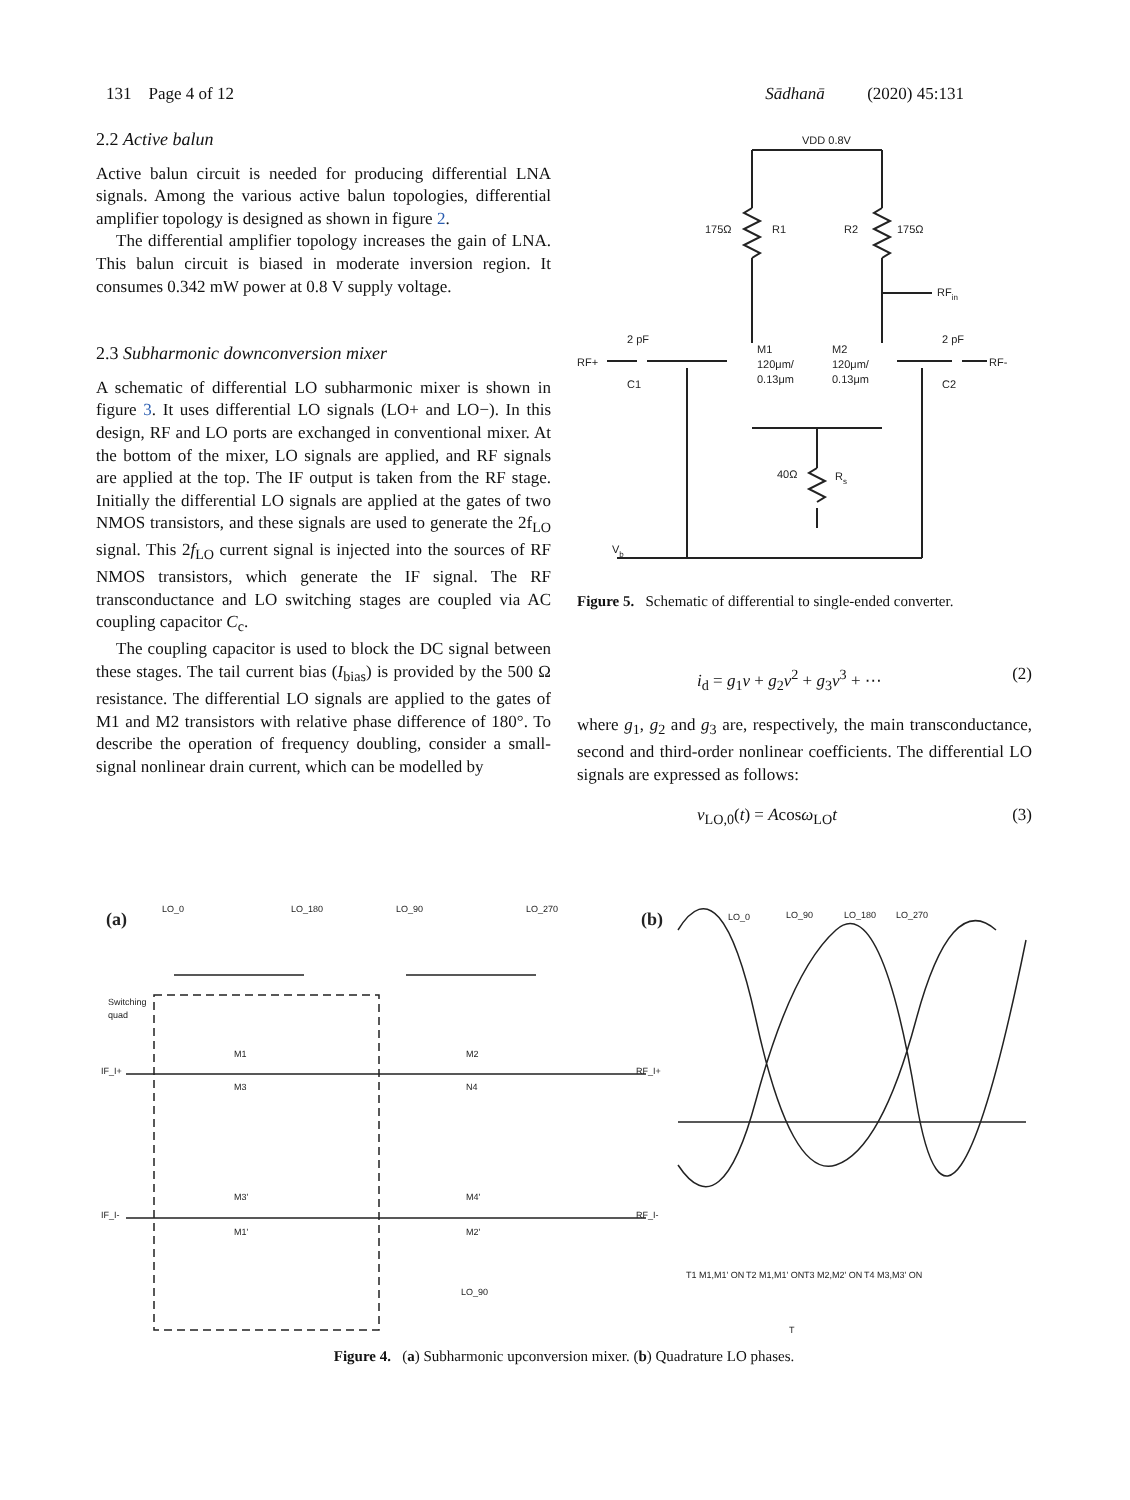131 Page 4 of 12 Sādhanā (2020) 45:131
2.2 Active balun
Active balun circuit is needed for producing differential LNA signals. Among the various active balun topologies, differential amplifier topology is designed as shown in figure 2.
The differential amplifier topology increases the gain of LNA. This balun circuit is biased in moderate inversion region. It consumes 0.342 mW power at 0.8 V supply voltage.
2.3 Subharmonic downconversion mixer
A schematic of differential LO subharmonic mixer is shown in figure 3. It uses differential LO signals (LO+ and LO−). In this design, RF and LO ports are exchanged in conventional mixer. At the bottom of the mixer, LO signals are applied, and RF signals are applied at the top. The IF output is taken from the RF stage. Initially the differential LO signals are applied at the gates of two NMOS transistors, and these signals are used to generate the 2f<sub>LO</sub> signal. This 2f<sub>LO</sub> current signal is injected into the sources of RF NMOS transistors, which generate the IF signal. The RF transconductance and LO switching stages are coupled via AC coupling capacitor C<sub>c</sub>.
The coupling capacitor is used to block the DC signal between these stages. The tail current bias (I<sub>bias</sub>) is provided by the 500 Ω resistance. The differential LO signals are applied to the gates of M1 and M2 transistors with relative phase difference of 180°. To describe the operation of frequency doubling, consider a small-signal nonlinear drain current, which can be modelled by
VDD 0.8V
175Ω
R1
R2
175Ω
RFin
2 pF
RF+
C1
M1
120μm/
0.13μm
M2
120μm/
0.13μm
2 pF
RF-
C2
40Ω
Rs
Vb
Figure 5. Schematic of differential to single-ended converter.
i<sub>d</sub> = g<sub>1</sub>v + g<sub>2</sub>v<sup>2</sup> + g<sub>3</sub>v<sup>3</sup> + ⋯ (2)
where g<sub>1</sub>, g<sub>2</sub> and g<sub>3</sub> are, respectively, the main transconductance, second and third-order nonlinear coefficients. The differential LO signals are expressed as follows:
v<sub>LO,0</sub>(t) = Acosω<sub>LO</sub>t (3)
(a)
LO_0
LO_180
LO_90
LO_270
Switching
quad
M1
M3
M3'
M1'
M2
N4
M4'
M2'
IF_I+
IF_I-
RF_I+
RF_I-
LO_90
(b)
LO_0
LO_90
LO_180
LO_270
T1 M1,M1' ON
T2 M1,M1' ON
T3 M2,M2' ON
T4 M3,M3' ON
T
Figure 4. (a) Subharmonic upconversion mixer. (b) Quadrature LO phases.